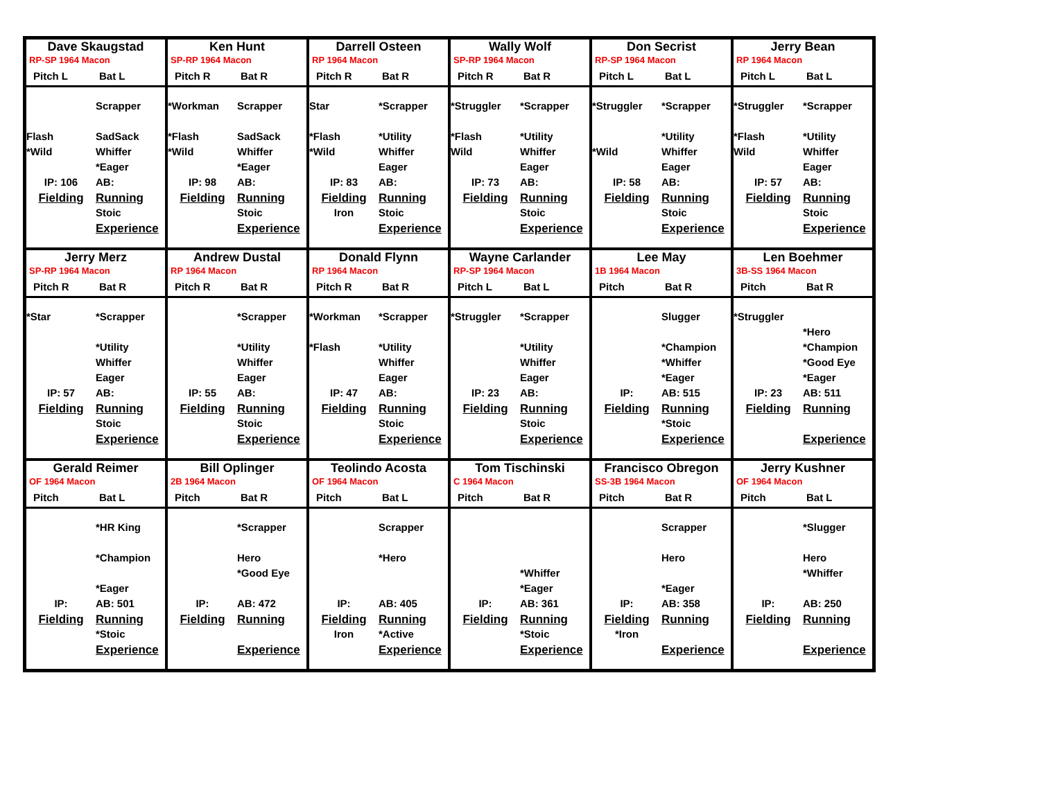Dave Skaugstad
RP-SP 1964 Macon
Pitch L Bat L
Scrapper
Flash
SadSack
*Wild
Whiffer
*Eager
IP: 106
AB:
Fielding
Running
Stoic
Experience
Ken Hunt
SP-RP 1964 Macon
Pitch R Bat R
*Workman
Scrapper
*Flash
SadSack
*Wild
Whiffer
*Eager
IP: 98
AB:
Fielding
Running
Stoic
Experience
Darrell Osteen
RP 1964 Macon
Pitch R Bat R
Star
*Scrapper
*Flash
*Utility
*Wild
Whiffer
Eager
IP: 83
AB:
Fielding
Running
Iron
Stoic
Experience
Wally Wolf
SP-RP 1964 Macon
Pitch R Bat R
*Struggler
*Scrapper
*Flash
*Utility
Wild
Whiffer
Eager
IP: 73
AB:
Fielding
Running
Stoic
Experience
Don Secrist
RP-SP 1964 Macon
Pitch L Bat L
*Struggler
*Scrapper
*Utility
*Wild
Whiffer
Eager
IP: 58
AB:
Fielding
Running
Stoic
Experience
Jerry Bean
RP 1964 Macon
Pitch L Bat L
*Struggler
*Scrapper
*Flash
*Utility
Wild
Whiffer
Eager
IP: 57
AB:
Fielding
Running
Stoic
Experience
Jerry Merz
SP-RP 1964 Macon
Pitch R Bat R
*Star
*Scrapper
*Utility
Whiffer
Eager
IP: 57
AB:
Fielding
Running
Stoic
Experience
Andrew Dustal
RP 1964 Macon
Pitch R Bat R
*Scrapper
*Utility
Whiffer
Eager
IP: 55
AB:
Fielding
Running
Stoic
Experience
Donald Flynn
RP 1964 Macon
Pitch R Bat R
*Workman
*Scrapper
*Flash
*Utility
Whiffer
Eager
IP: 47
AB:
Fielding
Running
Stoic
Experience
Wayne Carlander
RP-SP 1964 Macon
Pitch L Bat L
*Struggler
*Scrapper
*Utility
Whiffer
Eager
IP: 23
AB:
Fielding
Running
Stoic
Experience
Lee May
1B 1964 Macon
Pitch Bat R
Slugger
*Champion
*Whiffer
*Eager
IP:
AB: 515
Fielding
Running
*Stoic
Experience
Len Boehmer
3B-SS 1964 Macon
Pitch Bat R
*Struggler
*Hero
*Champion
*Good Eye
*Eager
IP: 23
AB: 511
Fielding
Running
Experience
Gerald Reimer
OF 1964 Macon
Pitch Bat L
*HR King
*Champion
*Eager
IP:
AB: 501
Fielding
Running
*Stoic
Experience
Bill Oplinger
2B 1964 Macon
Pitch Bat R
*Scrapper
Hero
*Good Eye
IP:
AB: 472
Fielding
Running
Experience
Teolindo Acosta
OF 1964 Macon
Pitch Bat L
Scrapper
*Hero
IP:
AB: 405
Fielding
Running
Iron
*Active
Experience
Tom Tischinski
C 1964 Macon
Pitch Bat R
*Whiffer
*Eager
IP:
AB: 361
Fielding
Running
*Stoic
Experience
Francisco Obregon
SS-3B 1964 Macon
Pitch Bat R
Scrapper
Hero
*Eager
IP:
AB: 358
Fielding
Running
*Iron
Experience
Jerry Kushner
OF 1964 Macon
Pitch Bat L
*Slugger
Hero
*Whiffer
IP:
AB: 250
Fielding
Running
Experience